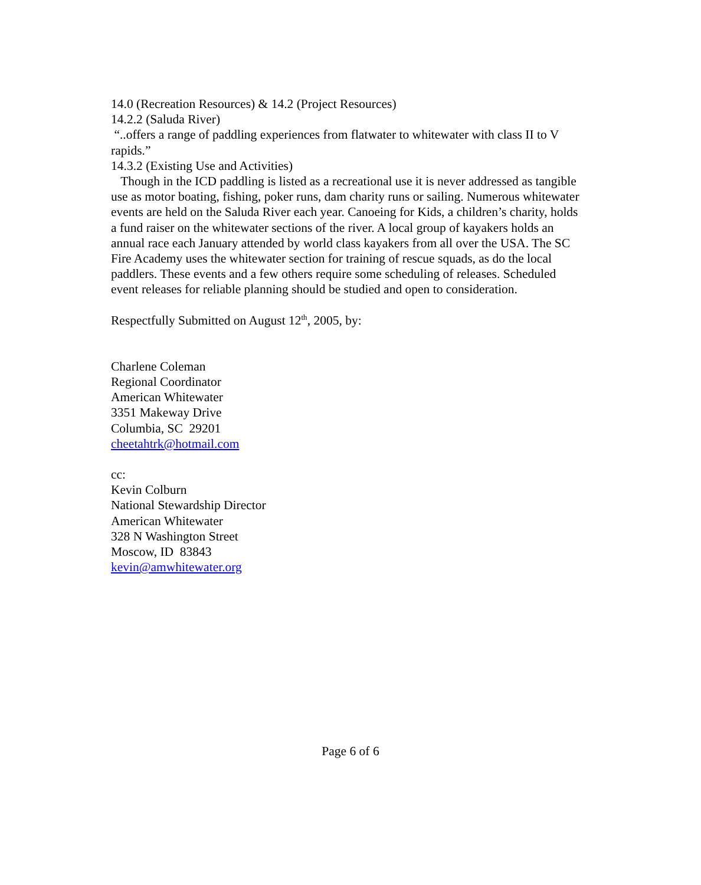14.0 (Recreation Resources) & 14.2 (Project Resources)
14.2.2 (Saluda River)
“..offers a range of paddling experiences from flatwater to whitewater with class II to V rapids.”
14.3.2 (Existing Use and Activities)
Though in the ICD paddling is listed as a recreational use it is never addressed as tangible use as motor boating, fishing, poker runs, dam charity runs or sailing. Numerous whitewater events are held on the Saluda River each year. Canoeing for Kids, a children’s charity, holds a fund raiser on the whitewater sections of the river. A local group of kayakers holds an annual race each January attended by world class kayakers from all over the USA. The SC Fire Academy uses the whitewater section for training of rescue squads, as do the local paddlers. These events and a few others require some scheduling of releases. Scheduled event releases for reliable planning should be studied and open to consideration.
Respectfully Submitted on August 12<sup>th</sup>, 2005, by:
Charlene Coleman
Regional Coordinator
American Whitewater
3351 Makeway Drive
Columbia, SC 29201
cheetahtrk@hotmail.com
cc:
Kevin Colburn
National Stewardship Director
American Whitewater
328 N Washington Street
Moscow, ID 83843
kevin@amwhitewater.org
Page 6 of 6